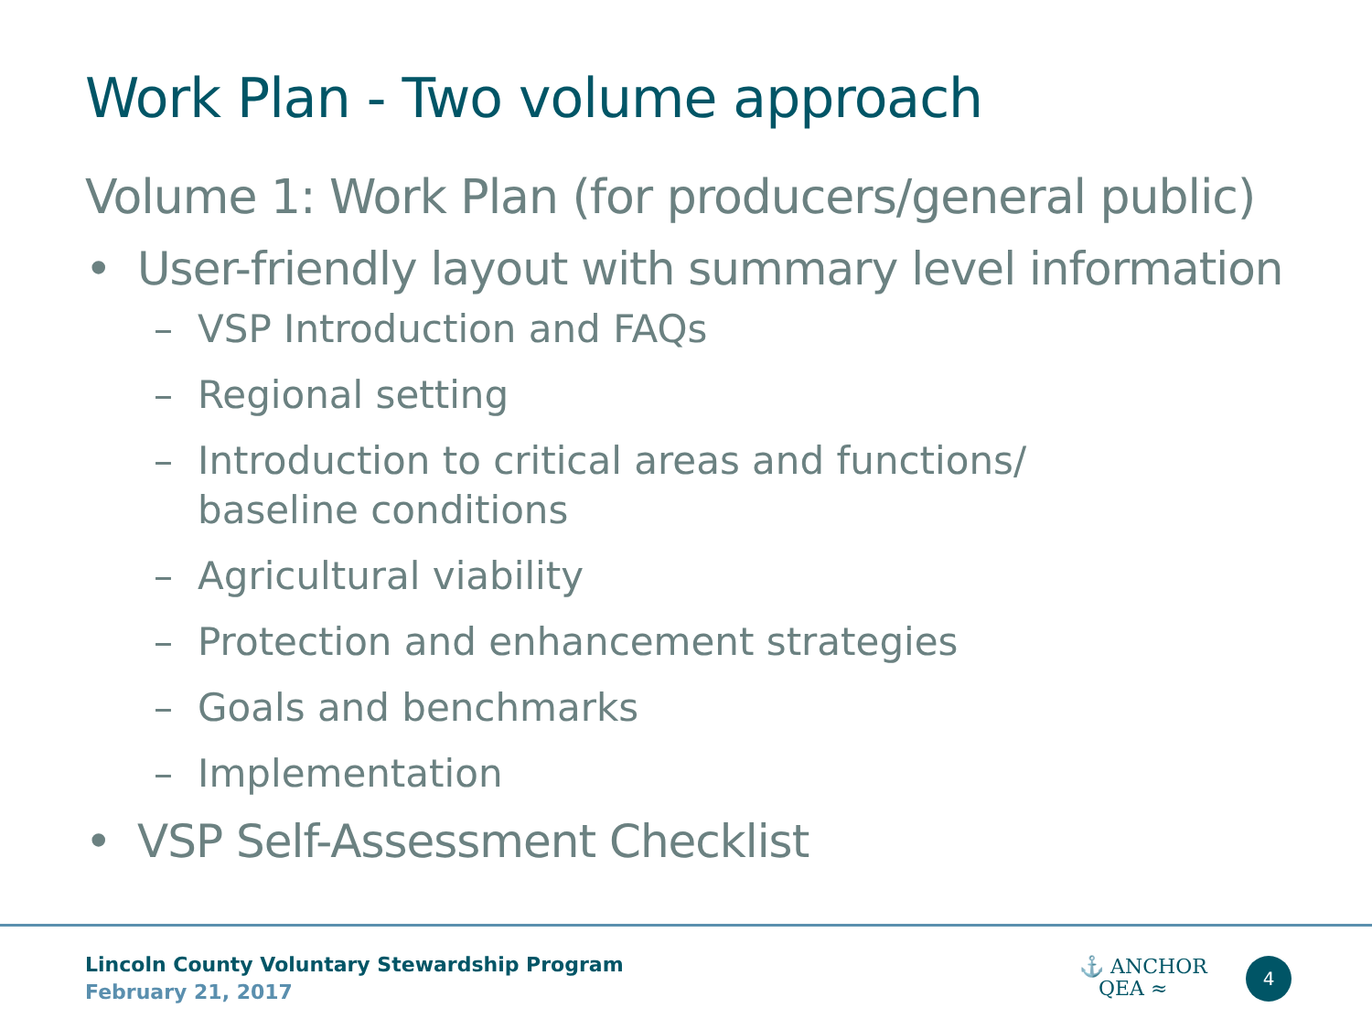Work Plan - Two volume approach
Volume 1: Work Plan (for producers/general public)
• User-friendly layout with summary level information
– VSP Introduction and FAQs
– Regional setting
– Introduction to critical areas and functions/
baseline conditions
– Agricultural viability
– Protection and enhancement strategies
– Goals and benchmarks
– Implementation
• VSP Self-Assessment Checklist
Lincoln County Voluntary Stewardship Program
February 21, 2017
⚓ ANCHOR
QEA ≈
4